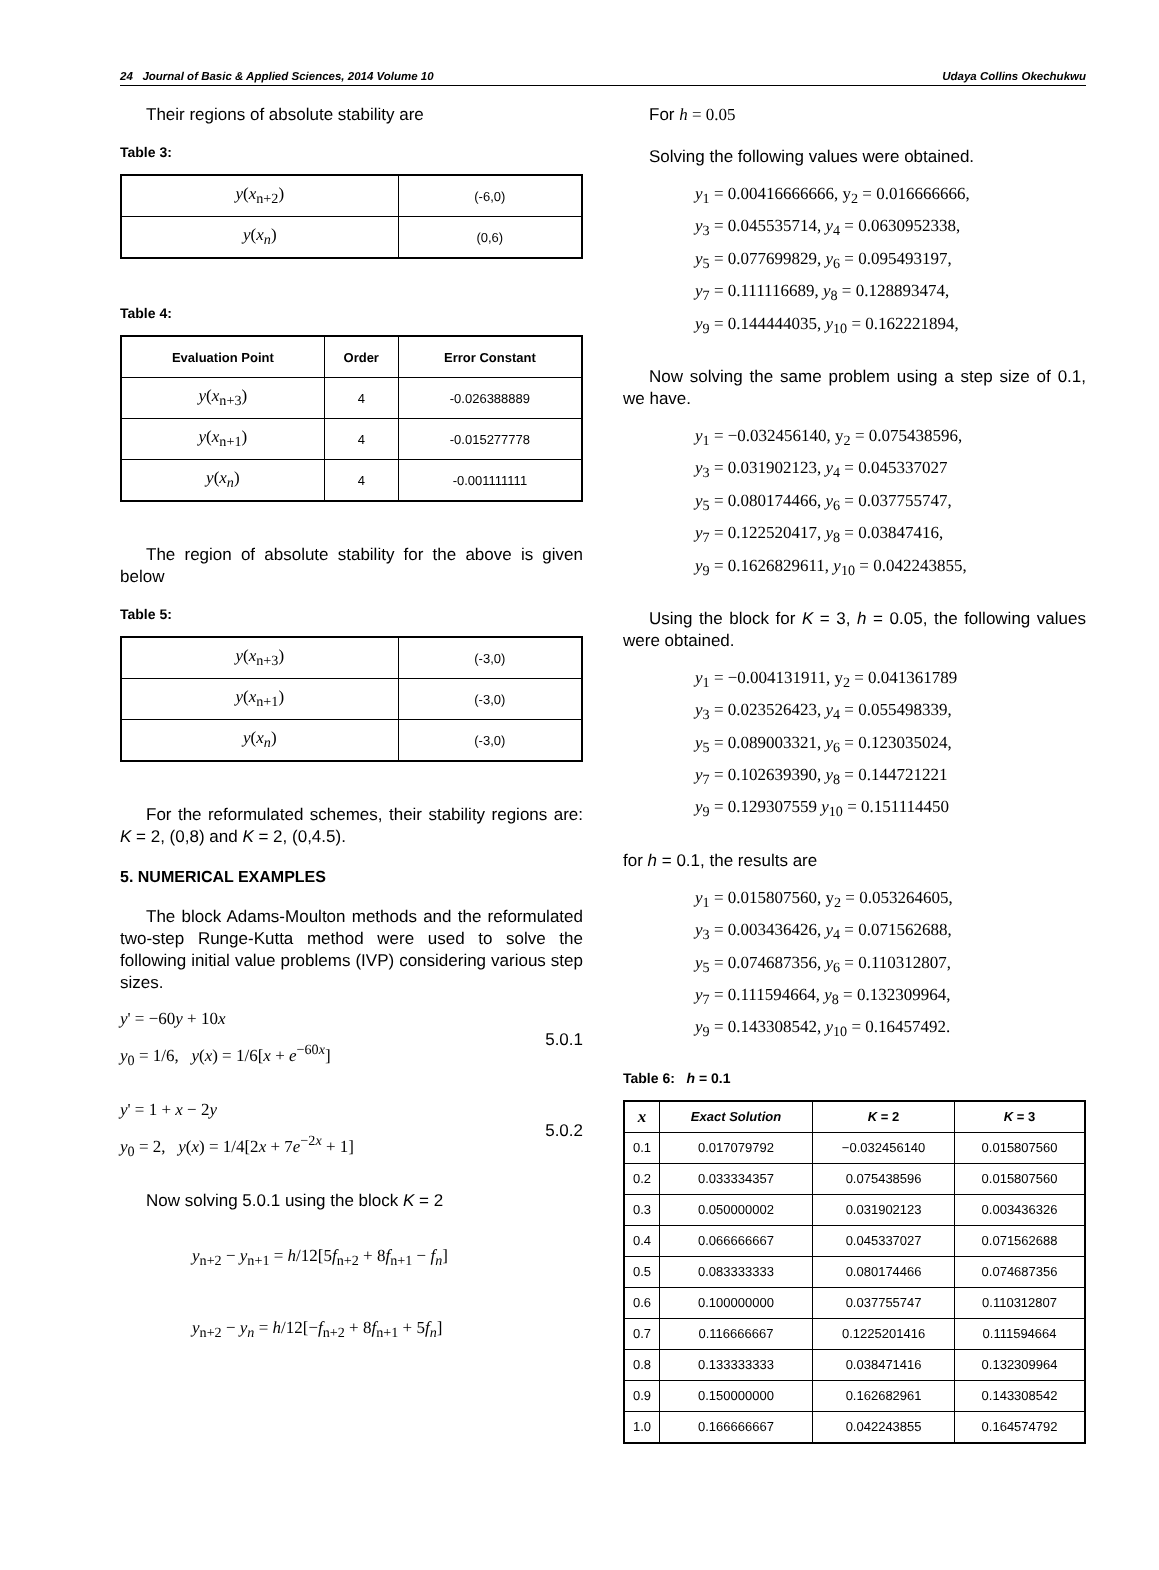24 Journal of Basic & Applied Sciences, 2014 Volume 10 Udaya Collins Okechukwu
Their regions of absolute stability are
Table 3:
| y ( x<sub>n+2</sub>) | (-6,0) |
| y ( x<sub>n</sub> ) | (0,6) |
Table 4:
| Evaluation Point | Order | Error Constant |
| --- | --- | --- |
| y ( x<sub>n+3</sub>) | 4 | -0.026388889 |
| y ( x<sub>n+1</sub>) | 4 | -0.015277778 |
| y ( x<sub>n</sub> ) | 4 | -0.001111111 |
The region of absolute stability for the above is given below
Table 5:
| y ( x<sub>n+3</sub>) | (-3,0) |
| y ( x<sub>n+1</sub>) | (-3,0) |
| y ( x<sub>n</sub> ) | (-3,0) |
For the reformulated schemes, their stability regions are: K = 2, (0,8) and K = 2, (0,4.5).
5. NUMERICAL EXAMPLES
The block Adams-Moulton methods and the reformulated two-step Runge-Kutta method were used to solve the following initial value problems (IVP) considering various step sizes.
y' = −60y + 10x
y<sub>0</sub> = 1/6, y(x) = 1/6[x + e<sup>−60x</sup>]
5.0.1
y' = 1 + x − 2y
y<sub>0</sub> = 2, y(x) = 1/4[2x + 7e<sup>−2x</sup> + 1]
5.0.2
Now solving 5.0.1 using the block K = 2
y<sub>n+2</sub> − y<sub>n+1</sub> = h/12[5f<sub>n+2</sub> + 8f<sub>n+1</sub> − f<sub>n</sub>]
y<sub>n+2</sub> − y<sub>n</sub> = h/12[−f<sub>n+2</sub> + 8f<sub>n+1</sub> + 5f<sub>n</sub>]
For h = 0.05
Solving the following values were obtained.
y<sub>1</sub> = 0.00416666666, y<sub>2</sub> = 0.016666666,
y<sub>3</sub> = 0.045535714, y<sub>4</sub> = 0.0630952338,
y<sub>5</sub> = 0.077699829, y<sub>6</sub> = 0.095493197,
y<sub>7</sub> = 0.111116689, y<sub>8</sub> = 0.128893474,
y<sub>9</sub> = 0.144444035, y<sub>10</sub> = 0.162221894,
Now solving the same problem using a step size of 0.1, we have.
y<sub>1</sub> = −0.032456140, y<sub>2</sub> = 0.075438596,
y<sub>3</sub> = 0.031902123, y<sub>4</sub> = 0.045337027
y<sub>5</sub> = 0.080174466, y<sub>6</sub> = 0.037755747,
y<sub>7</sub> = 0.122520417, y<sub>8</sub> = 0.03847416,
y<sub>9</sub> = 0.1626829611, y<sub>10</sub> = 0.042243855,
Using the block for K = 3, h = 0.05, the following values were obtained.
y<sub>1</sub> = −0.004131911, y<sub>2</sub> = 0.041361789
y<sub>3</sub> = 0.023526423, y<sub>4</sub> = 0.055498339,
y<sub>5</sub> = 0.089003321, y<sub>6</sub> = 0.123035024,
y<sub>7</sub> = 0.102639390, y<sub>8</sub> = 0.144721221
y<sub>9</sub> = 0.129307559 y<sub>10</sub> = 0.151114450
for h = 0.1, the results are
y<sub>1</sub> = 0.015807560, y<sub>2</sub> = 0.053264605,
y<sub>3</sub> = 0.003436426, y<sub>4</sub> = 0.071562688,
y<sub>5</sub> = 0.074687356, y<sub>6</sub> = 0.110312807,
y<sub>7</sub> = 0.111594664, y<sub>8</sub> = 0.132309964,
y<sub>9</sub> = 0.143308542, y<sub>10</sub> = 0.16457492.
Table 6: h = 0.1
| x | Exact Solution | K = 2 | K = 3 |
| --- | --- | --- | --- |
| 0.1 | 0.017079792 | −0.032456140 | 0.015807560 |
| 0.2 | 0.033334357 | 0.075438596 | 0.015807560 |
| 0.3 | 0.050000002 | 0.031902123 | 0.003436326 |
| 0.4 | 0.066666667 | 0.045337027 | 0.071562688 |
| 0.5 | 0.083333333 | 0.080174466 | 0.074687356 |
| 0.6 | 0.100000000 | 0.037755747 | 0.110312807 |
| 0.7 | 0.116666667 | 0.1225201416 | 0.111594664 |
| 0.8 | 0.133333333 | 0.038471416 | 0.132309964 |
| 0.9 | 0.150000000 | 0.162682961 | 0.143308542 |
| 1.0 | 0.166666667 | 0.042243855 | 0.164574792 |